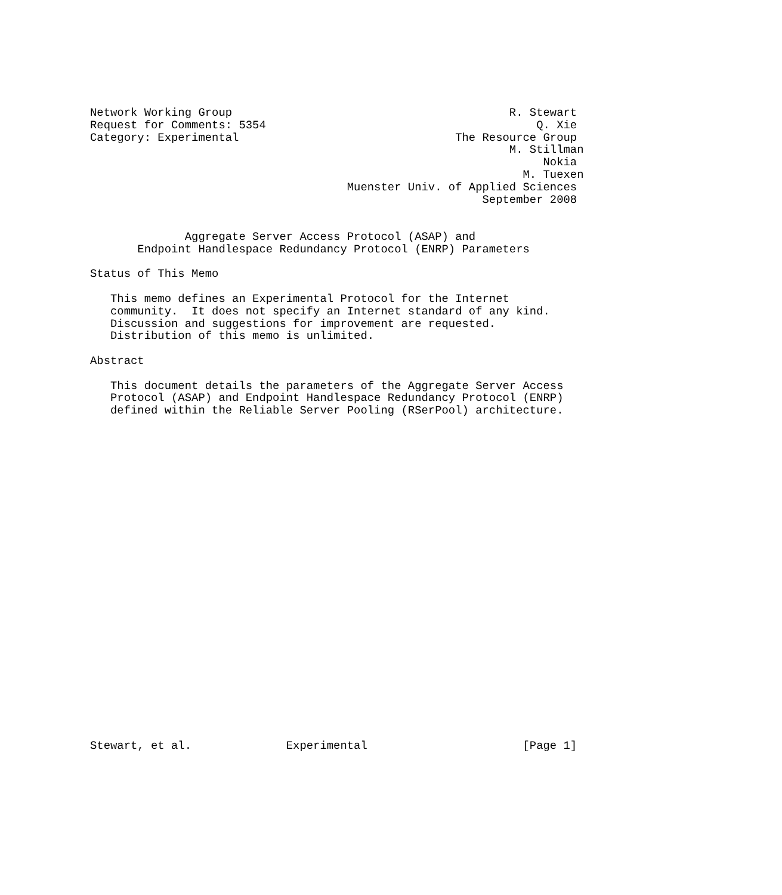Network Working Group                                         R. Stewart
Request for Comments: 5354                                        Q. Xie
Category: Experimental                                The Resource Group
                                                              M. Stillman
                                                                   Nokia
                                                                M. Tuexen
                                      Muenster Univ. of Applied Sciences
                                                          September 2008


              Aggregate Server Access Protocol (ASAP) and
       Endpoint Handlespace Redundancy Protocol (ENRP) Parameters

Status of This Memo

   This memo defines an Experimental Protocol for the Internet
   community.  It does not specify an Internet standard of any kind.
   Discussion and suggestions for improvement are requested.
   Distribution of this memo is unlimited.

Abstract

   This document details the parameters of the Aggregate Server Access
   Protocol (ASAP) and Endpoint Handlespace Redundancy Protocol (ENRP)
   defined within the Reliable Server Pooling (RSerPool) architecture.


























Stewart, et al.              Experimental                       [Page 1]